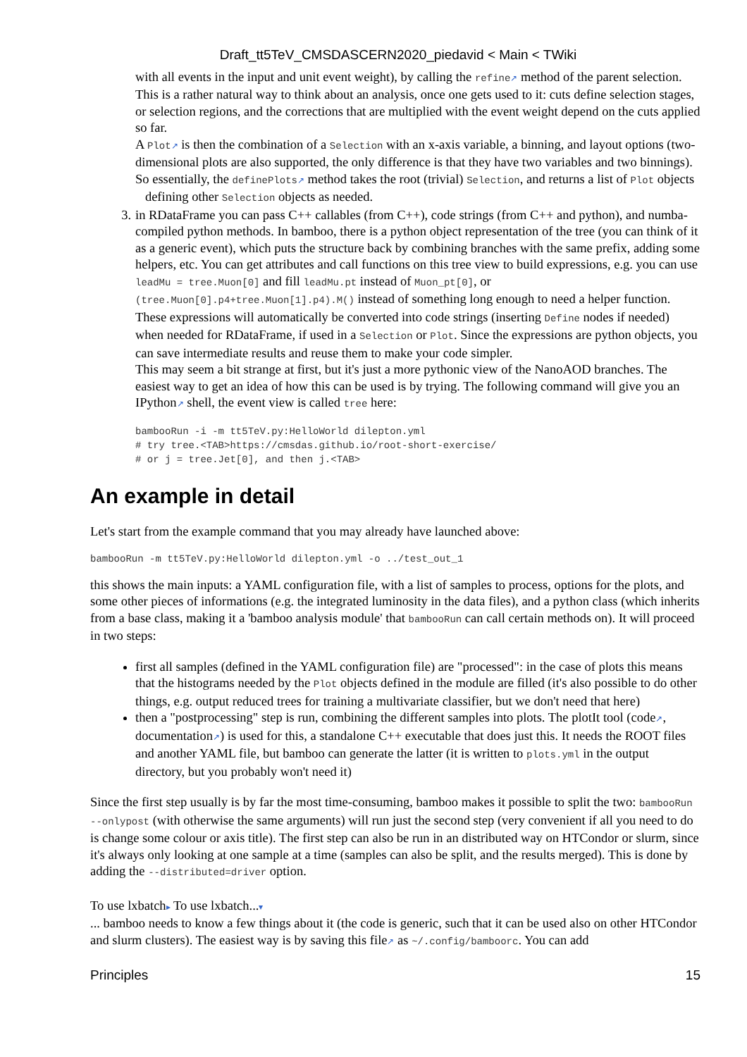Draft_tt5TeV_CMSDASCERN2020_piedavid < Main < TWiki
with all events in the input and unit event weight), by calling the refine↗ method of the parent selection. This is a rather natural way to think about an analysis, once one gets used to it: cuts define selection stages, or selection regions, and the corrections that are multiplied with the event weight depend on the cuts applied so far.
A Plot↗ is then the combination of a Selection with an x-axis variable, a binning, and layout options (two-dimensional plots are also supported, the only difference is that they have two variables and two binnings).
So essentially, the definePlots↗ method takes the root (trivial) Selection, and returns a list of Plot objects defining other Selection objects as needed.
3. in RDataFrame you can pass C++ callables (from C++), code strings (from C++ and python), and numba-compiled python methods. In bamboo, there is a python object representation of the tree (you can think of it as a generic event), which puts the structure back by combining branches with the same prefix, adding some helpers, etc. You can get attributes and call functions on this tree view to build expressions, e.g. you can use leadMu = tree.Muon[0] and fill leadMu.pt instead of Muon_pt[0], or (tree.Muon[0].p4+tree.Muon[1].p4).M() instead of something long enough to need a helper function. These expressions will automatically be converted into code strings (inserting Define nodes if needed) when needed for RDataFrame, if used in a Selection or Plot. Since the expressions are python objects, you can save intermediate results and reuse them to make your code simpler.
This may seem a bit strange at first, but it's just a more pythonic view of the NanoAOD branches. The easiest way to get an idea of how this can be used is by trying. The following command will give you an IPython↗ shell, the event view is called tree here:
bambooRun -i -m tt5TeV.py:HelloWorld dilepton.yml
# try tree.<TAB>https://cmsdas.github.io/root-short-exercise/
# or j = tree.Jet[0], and then j.<TAB>
An example in detail
Let's start from the example command that you may already have launched above:
bambooRun -m tt5TeV.py:HelloWorld dilepton.yml -o ../test_out_1
this shows the main inputs: a YAML configuration file, with a list of samples to process, options for the plots, and some other pieces of informations (e.g. the integrated luminosity in the data files), and a python class (which inherits from a base class, making it a 'bamboo analysis module' that bambooRun can call certain methods on). It will proceed in two steps:
first all samples (defined in the YAML configuration file) are "processed": in the case of plots this means that the histograms needed by the Plot objects defined in the module are filled (it's also possible to do other things, e.g. output reduced trees for training a multivariate classifier, but we don't need that here)
then a "postprocessing" step is run, combining the different samples into plots. The plotIt tool (code↗, documentation↗) is used for this, a standalone C++ executable that does just this. It needs the ROOT files and another YAML file, but bamboo can generate the latter (it is written to plots.yml in the output directory, but you probably won't need it)
Since the first step usually is by far the most time-consuming, bamboo makes it possible to split the two: bambooRun --onlypost (with otherwise the same arguments) will run just the second step (very convenient if all you need to do is change some colour or axis title). The first step can also be run in an distributed way on HTCondor or slurm, since it's always only looking at one sample at a time (samples can also be split, and the results merged). This is done by adding the --distributed=driver option.
To use lxbatch▸ To use lxbatch...▾
... bamboo needs to know a few things about it (the code is generic, such that it can be used also on other HTCondor and slurm clusters). The easiest way is by saving this file↗ as ~/.config/bamboorc. You can add
Principles 15